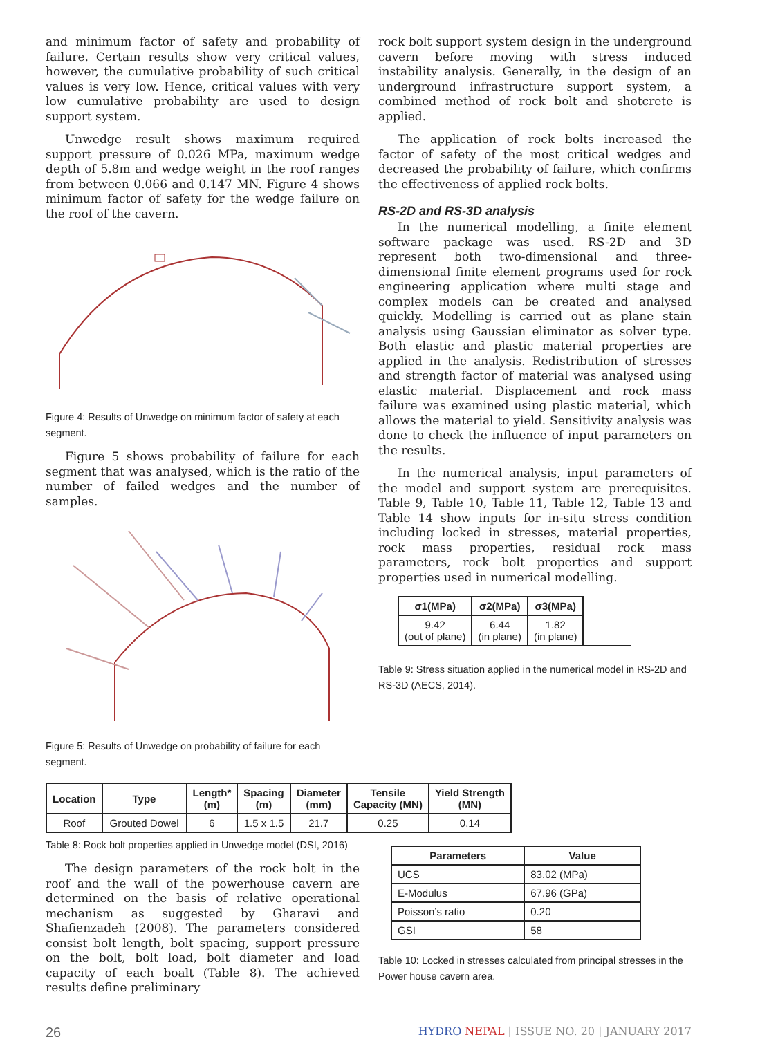and minimum factor of safety and probability of failure. Certain results show very critical values, however, the cumulative probability of such critical values is very low. Hence, critical values with very low cumulative probability are used to design support system.
Unwedge result shows maximum required support pressure of 0.026 MPa, maximum wedge depth of 5.8m and wedge weight in the roof ranges from between 0.066 and 0.147 MN. Figure 4 shows minimum factor of safety for the wedge failure on the roof of the cavern.
Figure 4: Results of Unwedge on minimum factor of safety at each segment.
Figure 5 shows probability of failure for each segment that was analysed, which is the ratio of the number of failed wedges and the number of samples.
Figure 5: Results of Unwedge on probability of failure for each segment.
rock bolt support system design in the underground cavern before moving with stress induced instability analysis. Generally, in the design of an underground infrastructure support system, a combined method of rock bolt and shotcrete is applied.
The application of rock bolts increased the factor of safety of the most critical wedges and decreased the probability of failure, which confirms the effectiveness of applied rock bolts.
RS-2D and RS-3D analysis
In the numerical modelling, a finite element software package was used. RS-2D and 3D represent both two-dimensional and three-dimensional finite element programs used for rock engineering application where multi stage and complex models can be created and analysed quickly. Modelling is carried out as plane stain analysis using Gaussian eliminator as solver type. Both elastic and plastic material properties are applied in the analysis. Redistribution of stresses and strength factor of material was analysed using elastic material. Displacement and rock mass failure was examined using plastic material, which allows the material to yield. Sensitivity analysis was done to check the influence of input parameters on the results.
In the numerical analysis, input parameters of the model and support system are prerequisites. Table 9, Table 10, Table 11, Table 12, Table 13 and Table 14 show inputs for in-situ stress condition including locked in stresses, material properties, rock mass properties, residual rock mass parameters, rock bolt properties and support properties used in numerical modelling.
| σ1(MPa) | σ2(MPa) | σ3(MPa) |
| --- | --- | --- |
| 9.42 (out of plane) | 6.44 (in plane) | 1.82 (in plane) |
Table 9: Stress situation applied in the numerical model in RS-2D and RS-3D (AECS, 2014).
| Location | Type | Length* (m) | Spacing (m) | Diameter (mm) | Tensile Capacity (MN) | Yield Strength (MN) |
| --- | --- | --- | --- | --- | --- | --- |
| Roof | Grouted Dowel | 6 | 1.5 x 1.5 | 21.7 | 0.25 | 0.14 |
Table 8: Rock bolt properties applied in Unwedge model (DSI, 2016)
The design parameters of the rock bolt in the roof and the wall of the powerhouse cavern are determined on the basis of relative operational mechanism as suggested by Gharavi and Shafienzadeh (2008). The parameters considered consist bolt length, bolt spacing, support pressure on the bolt, bolt load, bolt diameter and load capacity of each boalt (Table 8). The achieved results define preliminary
| Parameters | Value |
| --- | --- |
| UCS | 83.02 (MPa) |
| E-Modulus | 67.96 (GPa) |
| Poisson’s ratio | 0.20 |
| GSI | 58 |
Table 10: Locked in stresses calculated from principal stresses in the Power house cavern area.
26 HYDRO NEPAL | ISSUE NO. 20 | JANUARY 2017